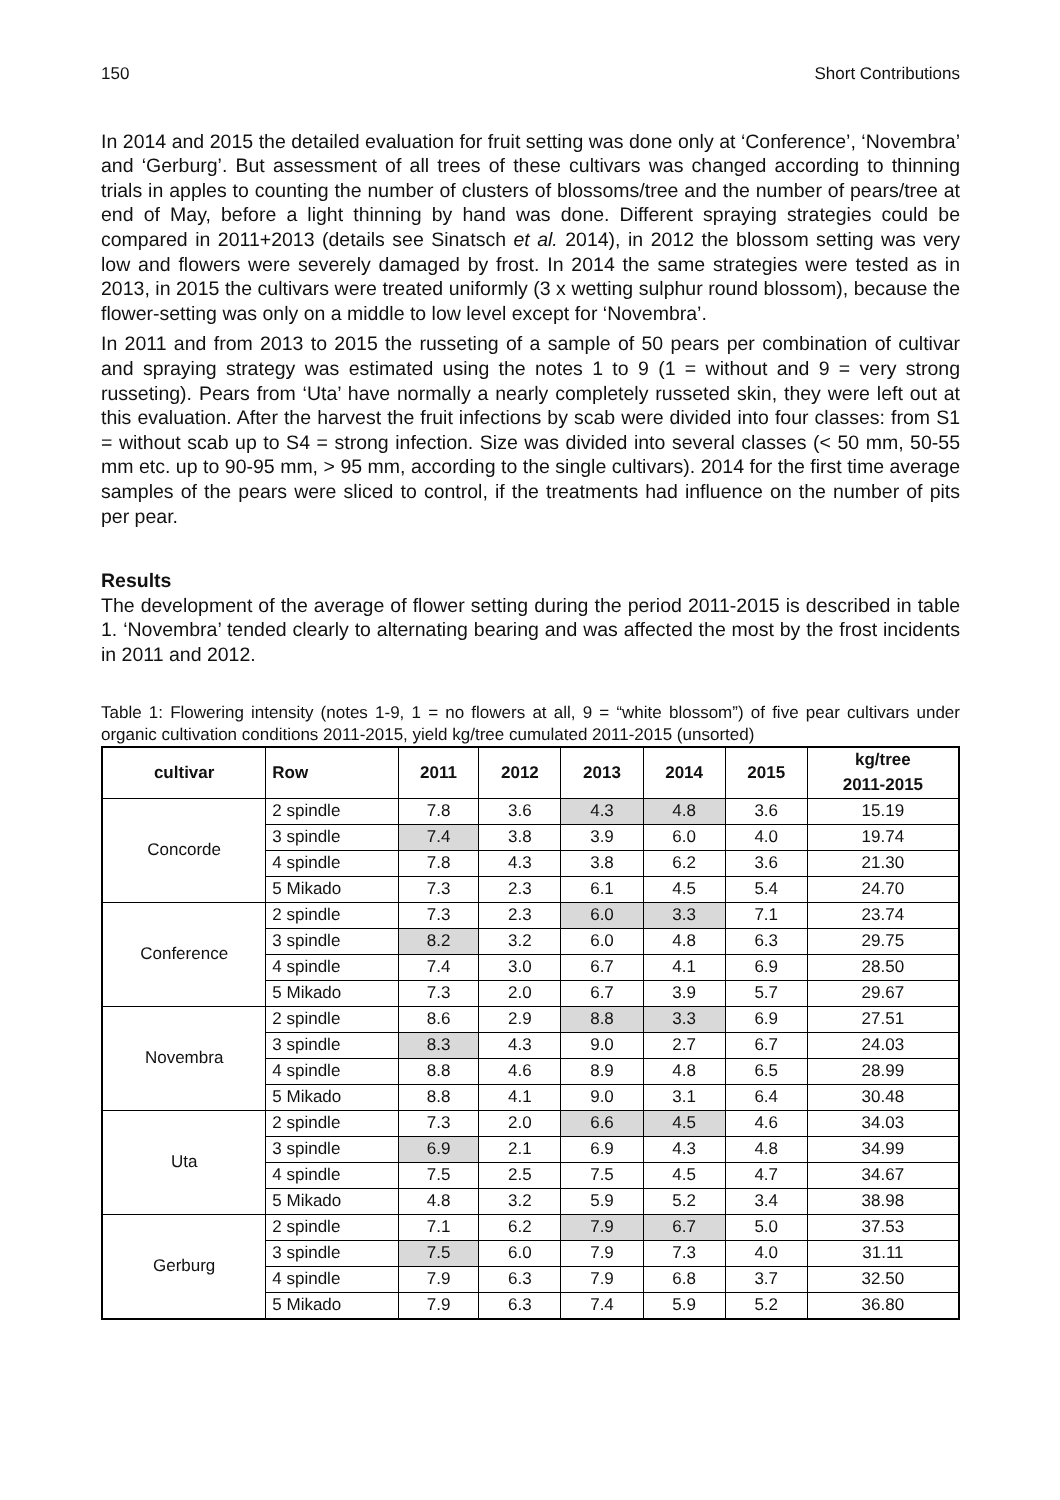150 Short Contributions
In 2014 and 2015 the detailed evaluation for fruit setting was done only at ‘Conference’, ‘Novembra’ and ‘Gerburg’. But assessment of all trees of these cultivars was changed according to thinning trials in apples to counting the number of clusters of blossoms/tree and the number of pears/tree at end of May, before a light thinning by hand was done. Different spraying strategies could be compared in 2011+2013 (details see Sinatsch et al. 2014), in 2012 the blossom setting was very low and flowers were severely damaged by frost. In 2014 the same strategies were tested as in 2013, in 2015 the cultivars were treated uniformly (3 x wetting sulphur round blossom), because the flower-setting was only on a middle to low level except for ‘Novembra’.
In 2011 and from 2013 to 2015 the russeting of a sample of 50 pears per combination of cultivar and spraying strategy was estimated using the notes 1 to 9 (1 = without and 9 = very strong russeting). Pears from ‘Uta’ have normally a nearly completely russeted skin, they were left out at this evaluation. After the harvest the fruit infections by scab were divided into four classes: from S1 = without scab up to S4 = strong infection. Size was divided into several classes (< 50 mm, 50-55 mm etc. up to 90-95 mm, > 95 mm, according to the single cultivars). 2014 for the first time average samples of the pears were sliced to control, if the treatments had influence on the number of pits per pear.
Results
The development of the average of flower setting during the period 2011-2015 is described in table 1. ‘Novembra’ tended clearly to alternating bearing and was affected the most by the frost incidents in 2011 and 2012.
Table 1: Flowering intensity (notes 1-9, 1 = no flowers at all, 9 = “white blossom”) of five pear cultivars under organic cultivation conditions 2011-2015, yield kg/tree cumulated 2011-2015 (unsorted)
| cultivar | Row | 2011 | 2012 | 2013 | 2014 | 2015 | kg/tree 2011-2015 |
| --- | --- | --- | --- | --- | --- | --- | --- |
| Concorde | 2 spindle | 7.8 | 3.6 | 4.3 | 4.8 | 3.6 | 15.19 |
| | 3 spindle | 7.4 | 3.8 | 3.9 | 6.0 | 4.0 | 19.74 |
| | 4 spindle | 7.8 | 4.3 | 3.8 | 6.2 | 3.6 | 21.30 |
| | 5 Mikado | 7.3 | 2.3 | 6.1 | 4.5 | 5.4 | 24.70 |
| Conference | 2 spindle | 7.3 | 2.3 | 6.0 | 3.3 | 7.1 | 23.74 |
| | 3 spindle | 8.2 | 3.2 | 6.0 | 4.8 | 6.3 | 29.75 |
| | 4 spindle | 7.4 | 3.0 | 6.7 | 4.1 | 6.9 | 28.50 |
| | 5 Mikado | 7.3 | 2.0 | 6.7 | 3.9 | 5.7 | 29.67 |
| Novembra | 2 spindle | 8.6 | 2.9 | 8.8 | 3.3 | 6.9 | 27.51 |
| | 3 spindle | 8.3 | 4.3 | 9.0 | 2.7 | 6.7 | 24.03 |
| | 4 spindle | 8.8 | 4.6 | 8.9 | 4.8 | 6.5 | 28.99 |
| | 5 Mikado | 8.8 | 4.1 | 9.0 | 3.1 | 6.4 | 30.48 |
| Uta | 2 spindle | 7.3 | 2.0 | 6.6 | 4.5 | 4.6 | 34.03 |
| | 3 spindle | 6.9 | 2.1 | 6.9 | 4.3 | 4.8 | 34.99 |
| | 4 spindle | 7.5 | 2.5 | 7.5 | 4.5 | 4.7 | 34.67 |
| | 5 Mikado | 4.8 | 3.2 | 5.9 | 5.2 | 3.4 | 38.98 |
| Gerburg | 2 spindle | 7.1 | 6.2 | 7.9 | 6.7 | 5.0 | 37.53 |
| | 3 spindle | 7.5 | 6.0 | 7.9 | 7.3 | 4.0 | 31.11 |
| | 4 spindle | 7.9 | 6.3 | 7.9 | 6.8 | 3.7 | 32.50 |
| | 5 Mikado | 7.9 | 6.3 | 7.4 | 5.9 | 5.2 | 36.80 |